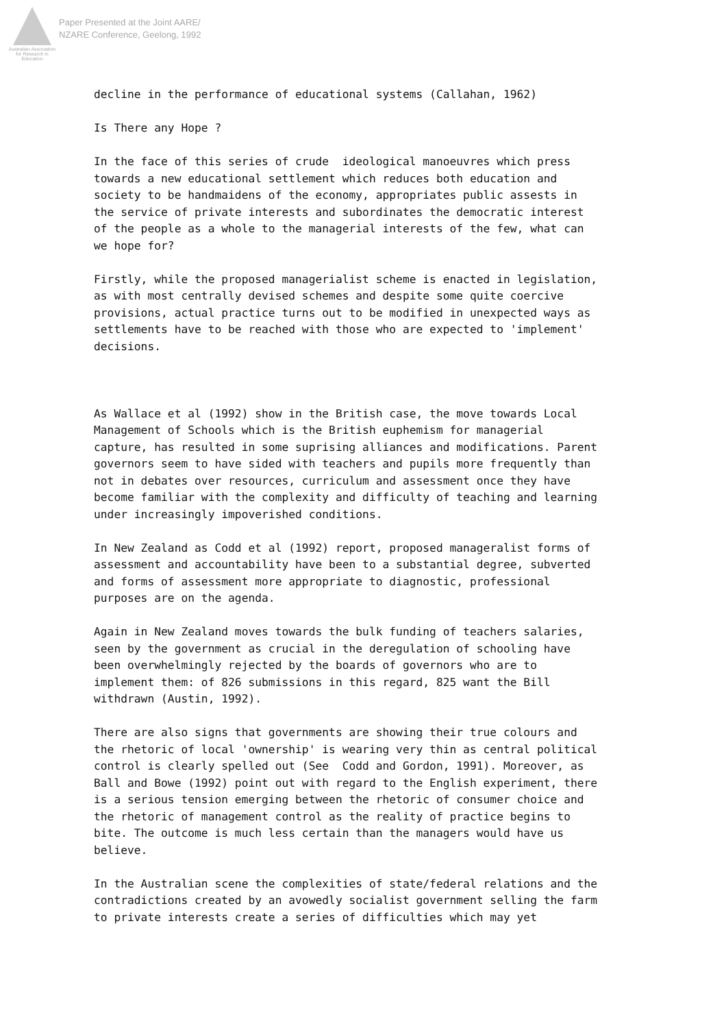Australian Association for Research in Education
Paper Presented at the Joint AARE/
NZARE Conference, Geelong, 1992
decline in the performance of educational systems (Callahan, 1962)
Is There any Hope ?
In the face of this series of crude ideological manoeuvres which press towards a new educational settlement which reduces both education and society to be handmaidens of the economy, appropriates public assests in the service of private interests and subordinates the democratic interest of the people as a whole to the managerial interests of the few, what can we hope for?
Firstly, while the proposed managerialist scheme is enacted in legislation, as with most centrally devised schemes and despite some quite coercive provisions, actual practice turns out to be modified in unexpected ways as settlements have to be reached with those who are expected to 'implement' decisions.
As Wallace et al (1992) show in the British case, the move towards Local Management of Schools which is the British euphemism for managerial capture, has resulted in some suprising alliances and modifications. Parent governors seem to have sided with teachers and pupils more frequently than not in debates over resources, curriculum and assessment once they have become familiar with the complexity and difficulty of teaching and learning under increasingly impoverished conditions.
In New Zealand as Codd et al (1992) report, proposed manageralist forms of assessment and accountability have been to a substantial degree, subverted and forms of assessment more appropriate to diagnostic, professional purposes are on the agenda.
Again in New Zealand moves towards the bulk funding of teachers salaries, seen by the government as crucial in the deregulation of schooling have been overwhelmingly rejected by the boards of governors who are to implement them: of 826 submissions in this regard, 825 want the Bill withdrawn (Austin, 1992).
There are also signs that governments are showing their true colours and the rhetoric of local 'ownership' is wearing very thin as central political control is clearly spelled out (See Codd and Gordon, 1991). Moreover, as Ball and Bowe (1992) point out with regard to the English experiment, there is a serious tension emerging between the rhetoric of consumer choice and the rhetoric of management control as the reality of practice begins to bite. The outcome is much less certain than the managers would have us believe.
In the Australian scene the complexities of state/federal relations and the contradictions created by an avowedly socialist government selling the farm to private interests create a series of difficulties which may yet